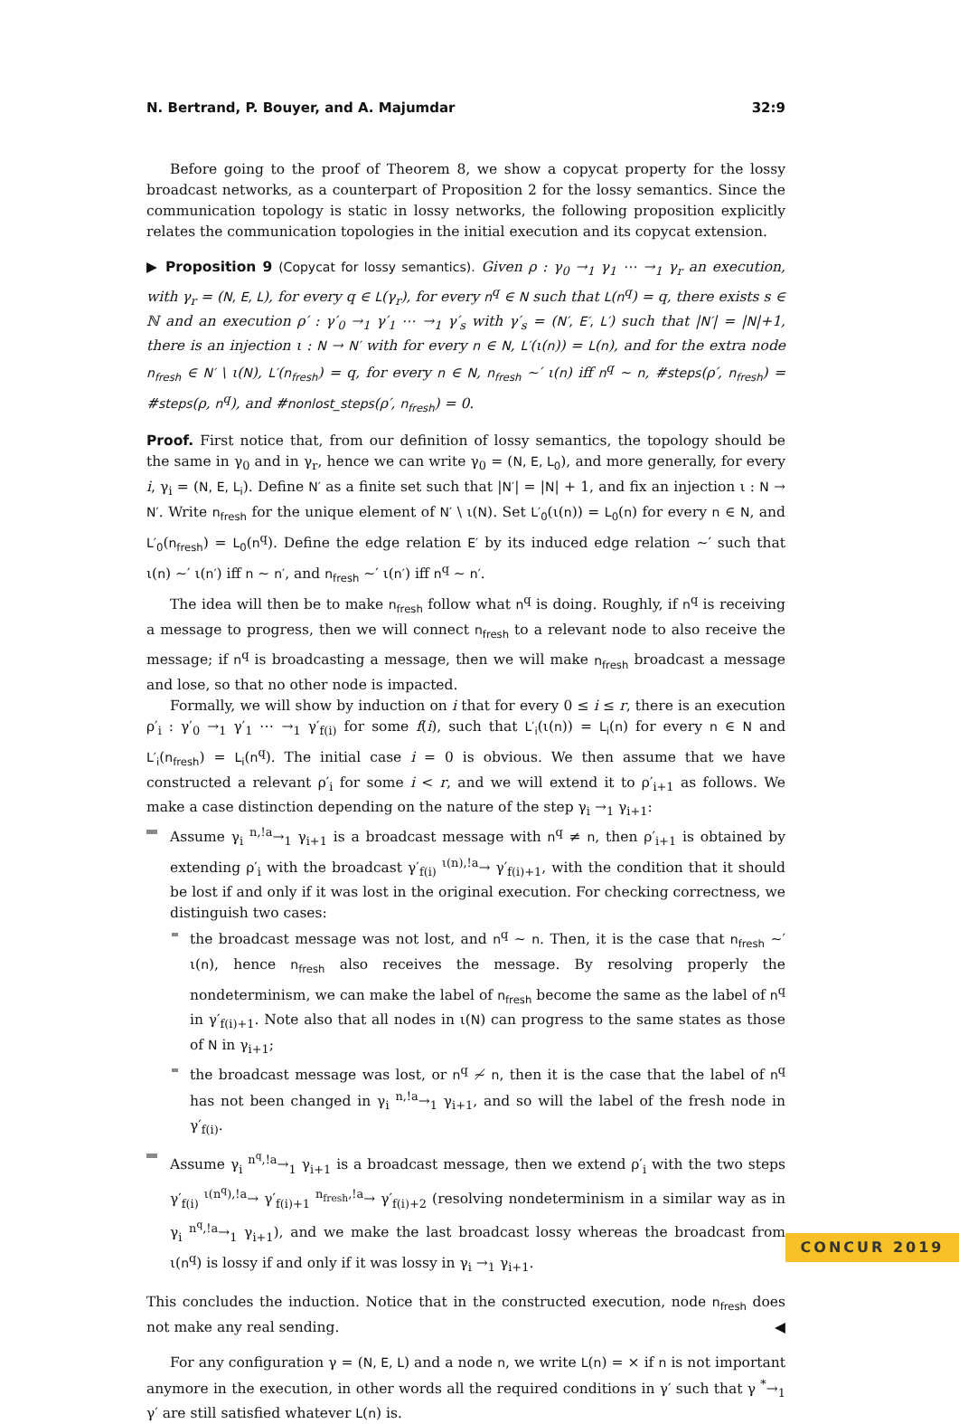N. Bertrand, P. Bouyer, and A. Majumdar 32:9
Before going to the proof of Theorem 8, we show a copycat property for the lossy broadcast networks, as a counterpart of Proposition 2 for the lossy semantics. Since the communication topology is static in lossy networks, the following proposition explicitly relates the communication topologies in the initial execution and its copycat extension.
▶ Proposition 9 (Copycat for lossy semantics). Given ρ : γ<sub>0</sub> →<sub>1</sub> γ<sub>1</sub> ⋯ →<sub>1</sub> γ<sub>r</sub> an execution, with γ<sub>r</sub> = (N, E, L), for every q ∈ L(γ<sub>r</sub>), for every n<sup>q</sup> ∈ N such that L(n<sup>q</sup>) = q, there exists s ∈ ℕ and an execution ρ′ : γ′<sub>0</sub> →<sub>1</sub> γ′<sub>1</sub> ⋯ →<sub>1</sub> γ′<sub>s</sub> with γ′<sub>s</sub> = (N′, E′, L′) such that |N′| = |N|+1, there is an injection ι : N → N′ with for every n ∈ N, L′(ι(n)) = L(n), and for the extra node n<sub>fresh</sub> ∈ N′ \ ι(N), L′(n<sub>fresh</sub>) = q, for every n ∈ N, n<sub>fresh</sub> ∼′ ι(n) iff n<sup>q</sup> ∼ n, #steps(ρ′, n<sub>fresh</sub>) = #steps(ρ, n<sup>q</sup>), and #nonlost_steps(ρ′, n<sub>fresh</sub>) = 0.
Proof. First notice that, from our definition of lossy semantics, the topology should be the same in γ<sub>0</sub> and in γ<sub>r</sub>, hence we can write γ<sub>0</sub> = (N, E, L<sub>0</sub>), and more generally, for every i, γ<sub>i</sub> = (N, E, L<sub>i</sub>). Define N′ as a finite set such that |N′| = |N| + 1, and fix an injection ι : N → N′. Write n<sub>fresh</sub> for the unique element of N′ \ ι(N). Set L′<sub>0</sub>(ι(n)) = L<sub>0</sub>(n) for every n ∈ N, and L′<sub>0</sub>(n<sub>fresh</sub>) = L<sub>0</sub>(n<sup>q</sup>). Define the edge relation E′ by its induced edge relation ∼′ such that ι(n) ∼′ ι(n′) iff n ∼ n′, and n<sub>fresh</sub> ∼′ ι(n′) iff n<sup>q</sup> ∼ n′.
The idea will then be to make n<sub>fresh</sub> follow what n<sup>q</sup> is doing. Roughly, if n<sup>q</sup> is receiving a message to progress, then we will connect n<sub>fresh</sub> to a relevant node to also receive the message; if n<sup>q</sup> is broadcasting a message, then we will make n<sub>fresh</sub> broadcast a message and lose, so that no other node is impacted.
Formally, we will show by induction on i that for every 0 ≤ i ≤ r, there is an execution ρ′<sub>i</sub> : γ′<sub>0</sub> →<sub>1</sub> γ′<sub>1</sub> ⋯ →<sub>1</sub> γ′<sub>f(i)</sub> for some f(i), such that L′<sub>i</sub>(ι(n)) = L<sub>i</sub>(n) for every n ∈ N and L′<sub>i</sub>(n<sub>fresh</sub>) = L<sub>i</sub>(n<sup>q</sup>). The initial case i = 0 is obvious. We then assume that we have constructed a relevant ρ′<sub>i</sub> for some i < r, and we will extend it to ρ′<sub>i+1</sub> as follows. We make a case distinction depending on the nature of the step γ<sub>i</sub> →<sub>1</sub> γ<sub>i+1</sub>:
Assume γ<sub>i</sub> <sup>n,!a</sup>→<sub>1</sub> γ<sub>i+1</sub> is a broadcast message with n<sup>q</sup> ≠ n, then ρ′<sub>i+1</sub> is obtained by extending ρ′<sub>i</sub> with the broadcast γ′<sub>f(i)</sub> <sup>ι(n),!a</sup>→ γ′<sub>f(i)+1</sub>, with the condition that it should be lost if and only if it was lost in the original execution. For checking correctness, we distinguish two cases:
the broadcast message was not lost, and n<sup>q</sup> ∼ n. Then, it is the case that n<sub>fresh</sub> ∼′ ι(n), hence n<sub>fresh</sub> also receives the message. By resolving properly the nondeterminism, we can make the label of n<sub>fresh</sub> become the same as the label of n<sup>q</sup> in γ′<sub>f(i)+1</sub>. Note also that all nodes in ι(N) can progress to the same states as those of N in γ<sub>i+1</sub>;
the broadcast message was lost, or n<sup>q</sup> ≁ n, then it is the case that the label of n<sup>q</sup> has not been changed in γ<sub>i</sub> <sup>n,!a</sup>→<sub>1</sub> γ<sub>i+1</sub>, and so will the label of the fresh node in γ′<sub>f(i)</sub>.
Assume γ<sub>i</sub> <sup>n<sup>q</sup>,!a</sup>→<sub>1</sub> γ<sub>i+1</sub> is a broadcast message, then we extend ρ′<sub>i</sub> with the two steps γ′<sub>f(i)</sub> <sup>ι(n<sup>q</sup>),!a</sup>→ γ′<sub>f(i)+1</sub> <sup>n<sub>fresh</sub>,!a</sup>→ γ′<sub>f(i)+2</sub> (resolving nondeterminism in a similar way as in γ<sub>i</sub> <sup>n<sup>q</sup>,!a</sup>→<sub>1</sub> γ<sub>i+1</sub>), and we make the last broadcast lossy whereas the broadcast from ι(n<sup>q</sup>) is lossy if and only if it was lossy in γ<sub>i</sub> →<sub>1</sub> γ<sub>i+1</sub>.
This concludes the induction. Notice that in the constructed execution, node n<sub>fresh</sub> does not make any real sending. ◀
For any configuration γ = (N, E, L) and a node n, we write L(n) = × if n is not important anymore in the execution, in other words all the required conditions in γ′ such that γ <sup>*</sup>→<sub>1</sub> γ′ are still satisfied whatever L(n) is.
CONCUR 2019